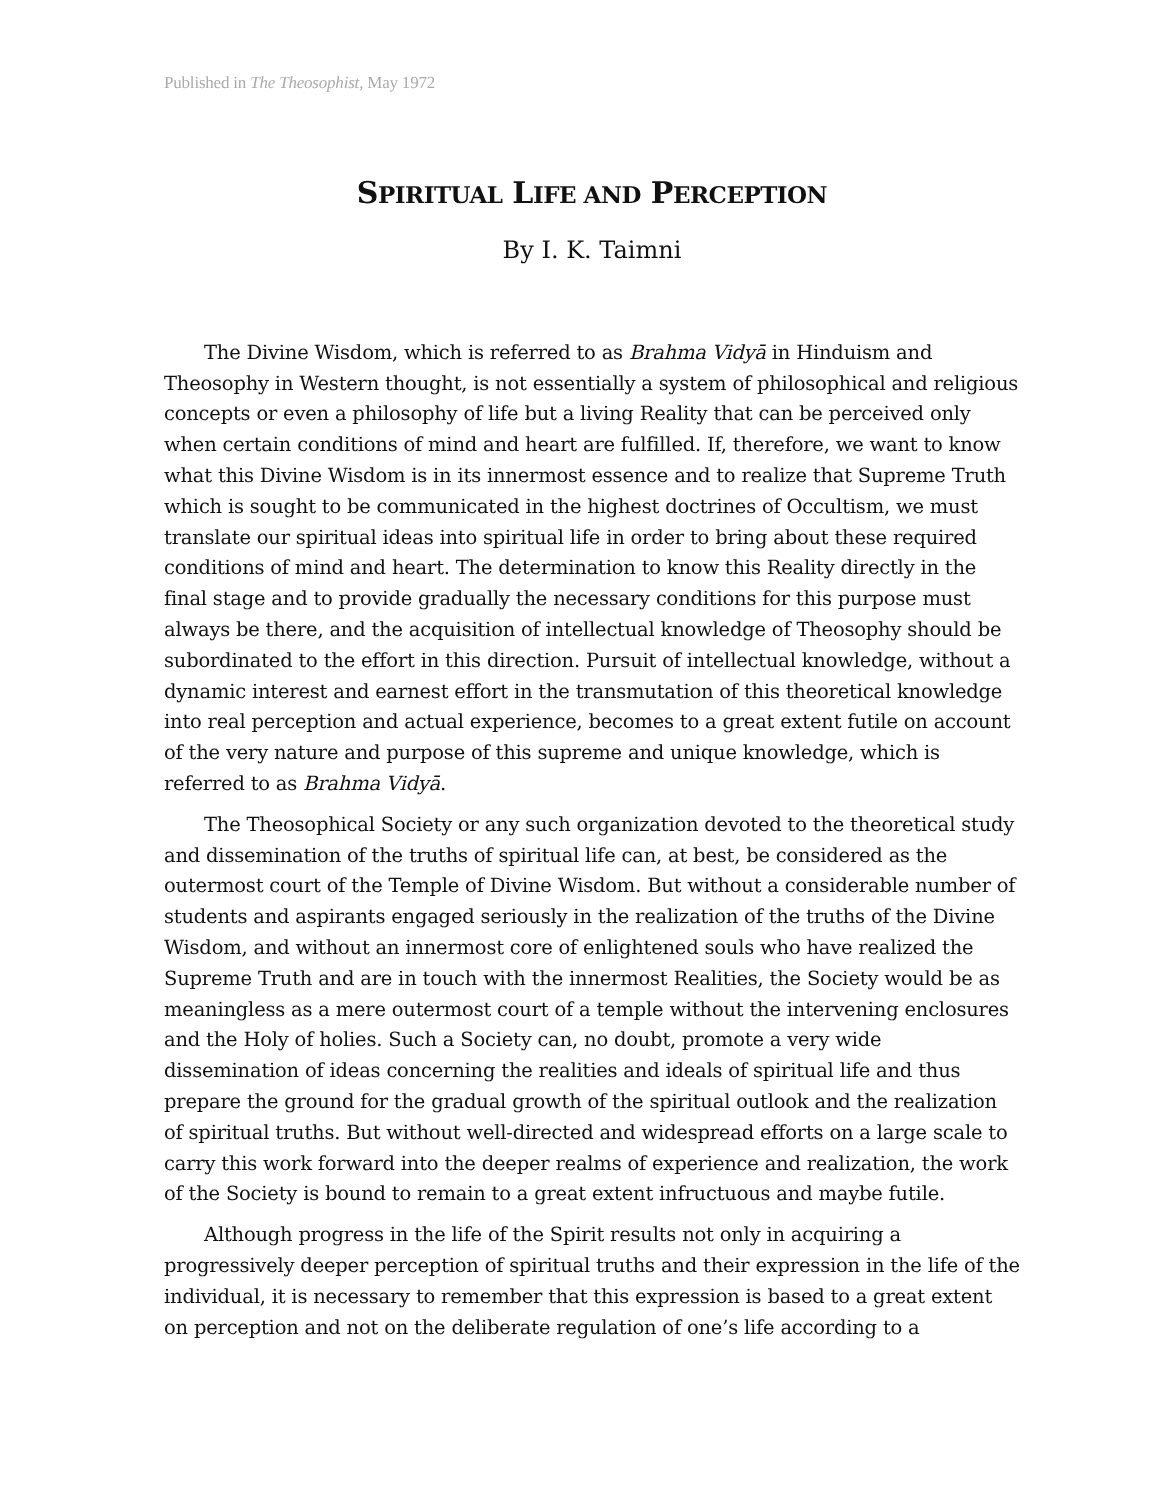Published in The Theosophist, May 1972
SPIRITUAL LIFE AND PERCEPTION
By I. K. Taimni
The Divine Wisdom, which is referred to as Brahma Vidyā in Hinduism and Theosophy in Western thought, is not essentially a system of philosophical and religious concepts or even a philosophy of life but a living Reality that can be perceived only when certain conditions of mind and heart are fulfilled. If, therefore, we want to know what this Divine Wisdom is in its innermost essence and to realize that Supreme Truth which is sought to be communicated in the highest doctrines of Occultism, we must translate our spiritual ideas into spiritual life in order to bring about these required conditions of mind and heart. The determination to know this Reality directly in the final stage and to provide gradually the necessary conditions for this purpose must always be there, and the acquisition of intellectual knowledge of Theosophy should be subordinated to the effort in this direction. Pursuit of intellectual knowledge, without a dynamic interest and earnest effort in the trans­mutation of this theoretical knowledge into real perception and actual experience, becomes to a great extent futile on account of the very nature and purpose of this supreme and unique knowledge, which is referred to as Brahma Vidyā.
The Theosophical Society or any such organization devoted to the theoretical study and dissemination of the truths of spiritual life can, at best, be considered as the outermost court of the Temple of Divine Wisdom. But without a considerable number of students and aspirants engaged seriously in the realization of the truths of the Divine Wisdom, and without an innermost core of enlightened souls who have realized the Supreme Truth and are in touch with the innermost Realities, the Society would be as meaningless as a mere outermost court of a temple without the interven­ing enclosures and the Holy of holies. Such a Society can, no doubt, promote a very wide dissemination of ideas concerning the realities and ideals of spiritual life and thus prepare the ground for the gradual growth of the spiritual outlook and the realization of spiritual truths. But without well-directed and widespread efforts on a large scale to carry this work forward into the deeper realms of experience and realization, the work of the Society is bound to remain to a great extent infructuous and maybe futile.
Although progress in the life of the Spirit results not only in acquiring a progressively deeper perception of spiritual truths and their expression in the life of the individual, it is necessary to remember that this expression is based to a great extent on perception and not on the deliberate regulation of one’s life according to a